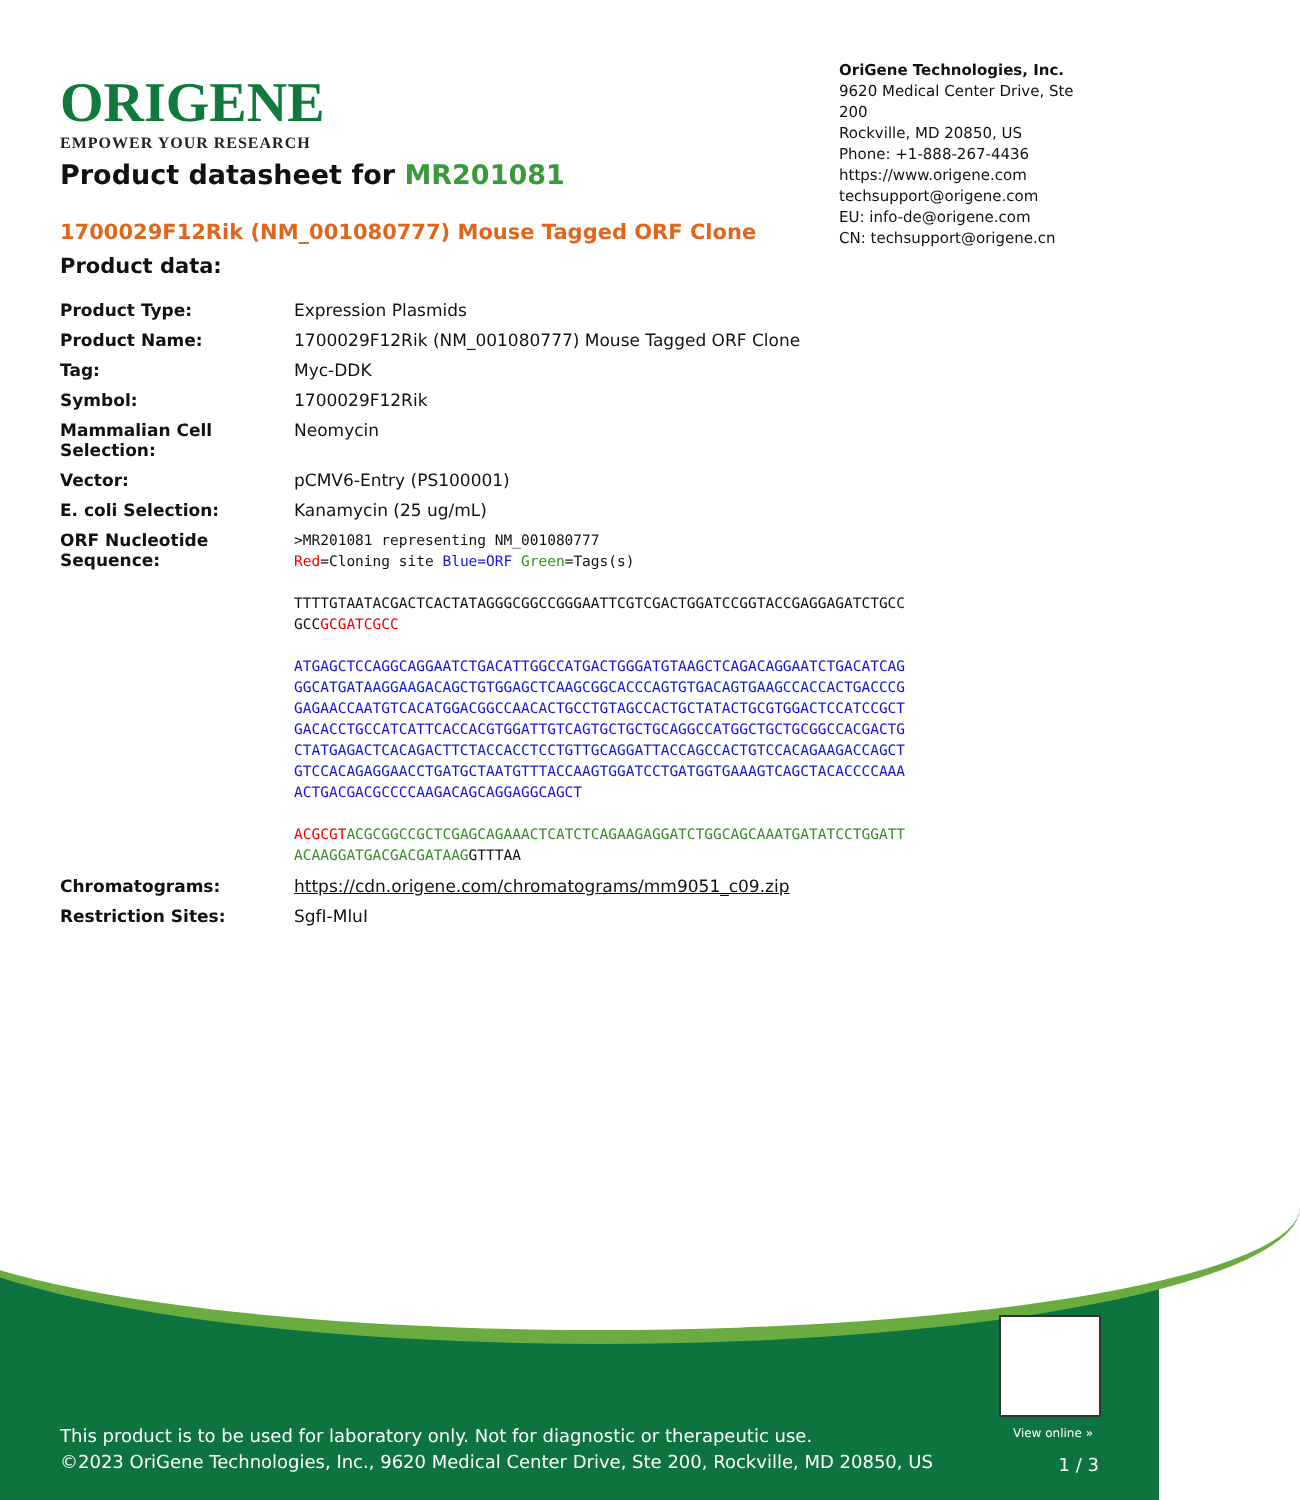ORIGENE
EMPOWER YOUR RESEARCH
OriGene Technologies, Inc.
9620 Medical Center Drive, Ste 200
Rockville, MD 20850, US
Phone: +1-888-267-4436
https://www.origene.com
techsupport@origene.com
EU: info-de@origene.com
CN: techsupport@origene.cn
Product datasheet for MR201081
1700029F12Rik (NM_001080777) Mouse Tagged ORF Clone
Product data:
| Product Type: | Expression Plasmids |
| Product Name: | 1700029F12Rik (NM_001080777) Mouse Tagged ORF Clone |
| Tag: | Myc-DDK |
| Symbol: | 1700029F12Rik |
| Mammalian Cell Selection: | Neomycin |
| Vector: | pCMV6-Entry (PS100001) |
| E. coli Selection: | Kanamycin (25 ug/mL) |
| ORF Nucleotide Sequence: | >MR201081 representing NM_001080777 Red =Cloning site Blue=ORF Green =Tags(s) TTTTGTAATACGACTCACTATAGGGCGGCCGGGAATTCGTCGACTGGATCCGGTACCGAGGAGATCTGCC GCC GCGATCGCC ATGAGCTCCAGGCAGGAATCTGACATTGGCCATGACTGGGATGTAAGCTCAGACAGGAATCTGACATCAG GGCATGATAAGGAAGACAGCTGTGGAGCTCAAGCGGCACCCAGTGTGACAGTGAAGCCACCACTGACCCG GAGAACCAATGTCACATGGACGGCCAACACTGCCTGTAGCCACTGCTATACTGCGTGGACTCCATCCGCT GACACCTGCCATCATTCACCACGTGGATTGTCAGTGCTGCTGCAGGCCATGGCTGCTGCGGCCACGACTG CTATGAGACTCACAGACTTCTACCACCTCCTGTTGCAGGATTACCAGCCACTGTCCACAGAAGACCAGCT GTCCACAGAGGAACCTGATGCTAATGTTTACCAAGTGGATCCTGATGGTGAAAGTCAGCTACACCCCAAA ACTGACGACGCCCCAAGACAGCAGGAGGCAGCT ACGCGT ACGCGGCCGCTCGAGCAGAAACTCATCTCAGAAGAGGATCTGGCAGCAAATGATATCCTGGATT ACAAGGATGACGACGATAAG GTTTAA |
| Chromatograms: | https://cdn.origene.com/chromatograms/mm9051_c09.zip |
| Restriction Sites: | SgfI-MluI |
View online »
This product is to be used for laboratory only. Not for diagnostic or therapeutic use.
©2023 OriGene Technologies, Inc., 9620 Medical Center Drive, Ste 200, Rockville, MD 20850, US
1 / 3